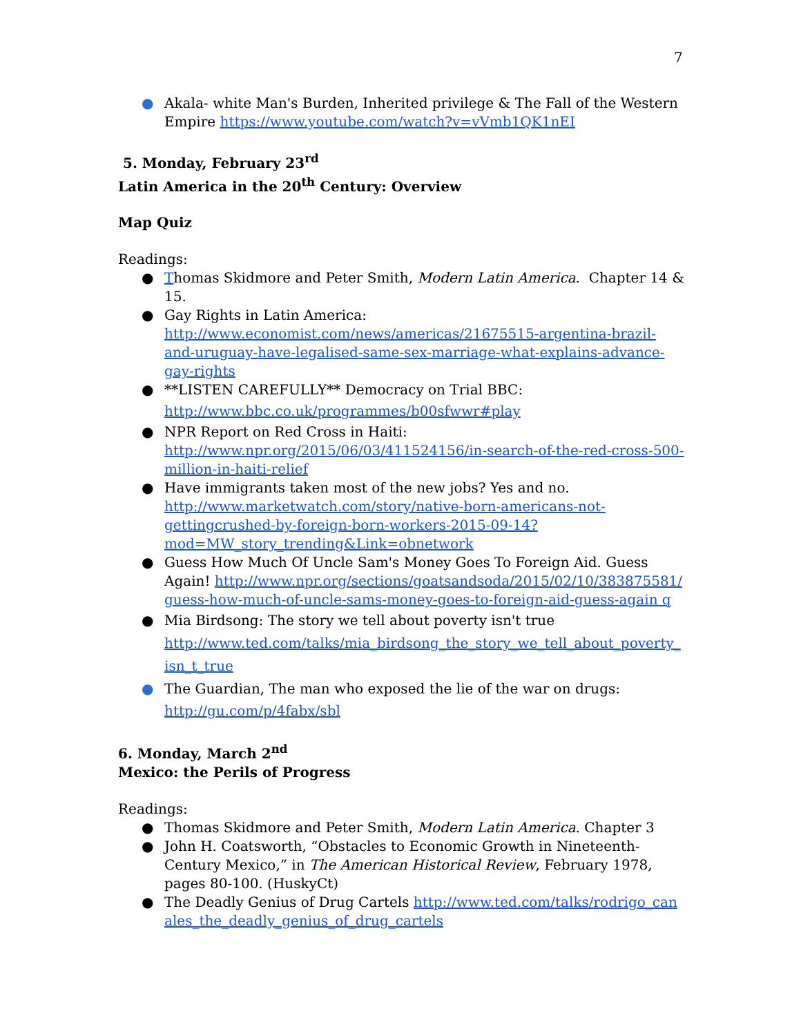7
● Akala- white Man's Burden, Inherited privilege & The Fall of the Western Empire https://www.youtube.com/watch?v=vVmb1QK1nEI
5. Monday, February 23<sup>rd</sup>
Latin America in the 20<sup>th</sup> Century: Overview
Map Quiz
Readings:
● Thomas Skidmore and Peter Smith, Modern Latin America. Chapter 14 & 15.
● Gay Rights in Latin America: http://www.economist.com/news/americas/21675515-argentina-brazil-and-uruguay-have-legalised-same-sex-marriage-what-explains-advance-gay-rights
● **LISTEN CAREFULLY** Democracy on Trial BBC:
http://www.bbc.co.uk/programmes/b00sfwwr#play
● NPR Report on Red Cross in Haiti: http://www.npr.org/2015/06/03/411524156/in-search-of-the-red-cross-500-million-in-haiti-relief
● Have immigrants taken most of the new jobs? Yes and no. http://www.marketwatch.com/story/native-born-americans-not-gettingcrushed-by-foreign-born-workers-2015-09-14?mod=MW_story_trending&Link=obnetwork
● Guess How Much Of Uncle Sam's Money Goes To Foreign Aid. Guess Again! http://www.npr.org/sections/goatsandsoda/2015/02/10/383875581/guess-how-much-of-uncle-sams-money-goes-to-foreign-aid-guess-again q
● Mia Birdsong: The story we tell about poverty isn't true
http://www.ted.com/talks/mia_birdsong_the_story_we_tell_about_poverty_isn_t_true
● The Guardian, The man who exposed the lie of the war on drugs:
http://gu.com/p/4fabx/sbl
6. Monday, March 2<sup>nd</sup>
Mexico: the Perils of Progress
Readings:
● Thomas Skidmore and Peter Smith, Modern Latin America. Chapter 3
● John H. Coatsworth, “Obstacles to Economic Growth in Nineteenth-Century Mexico,” in The American Historical Review, February 1978, pages 80-100. (HuskyCt)
● The Deadly Genius of Drug Cartels http://www.ted.com/talks/rodrigo_canales_the_deadly_genius_of_drug_cartels